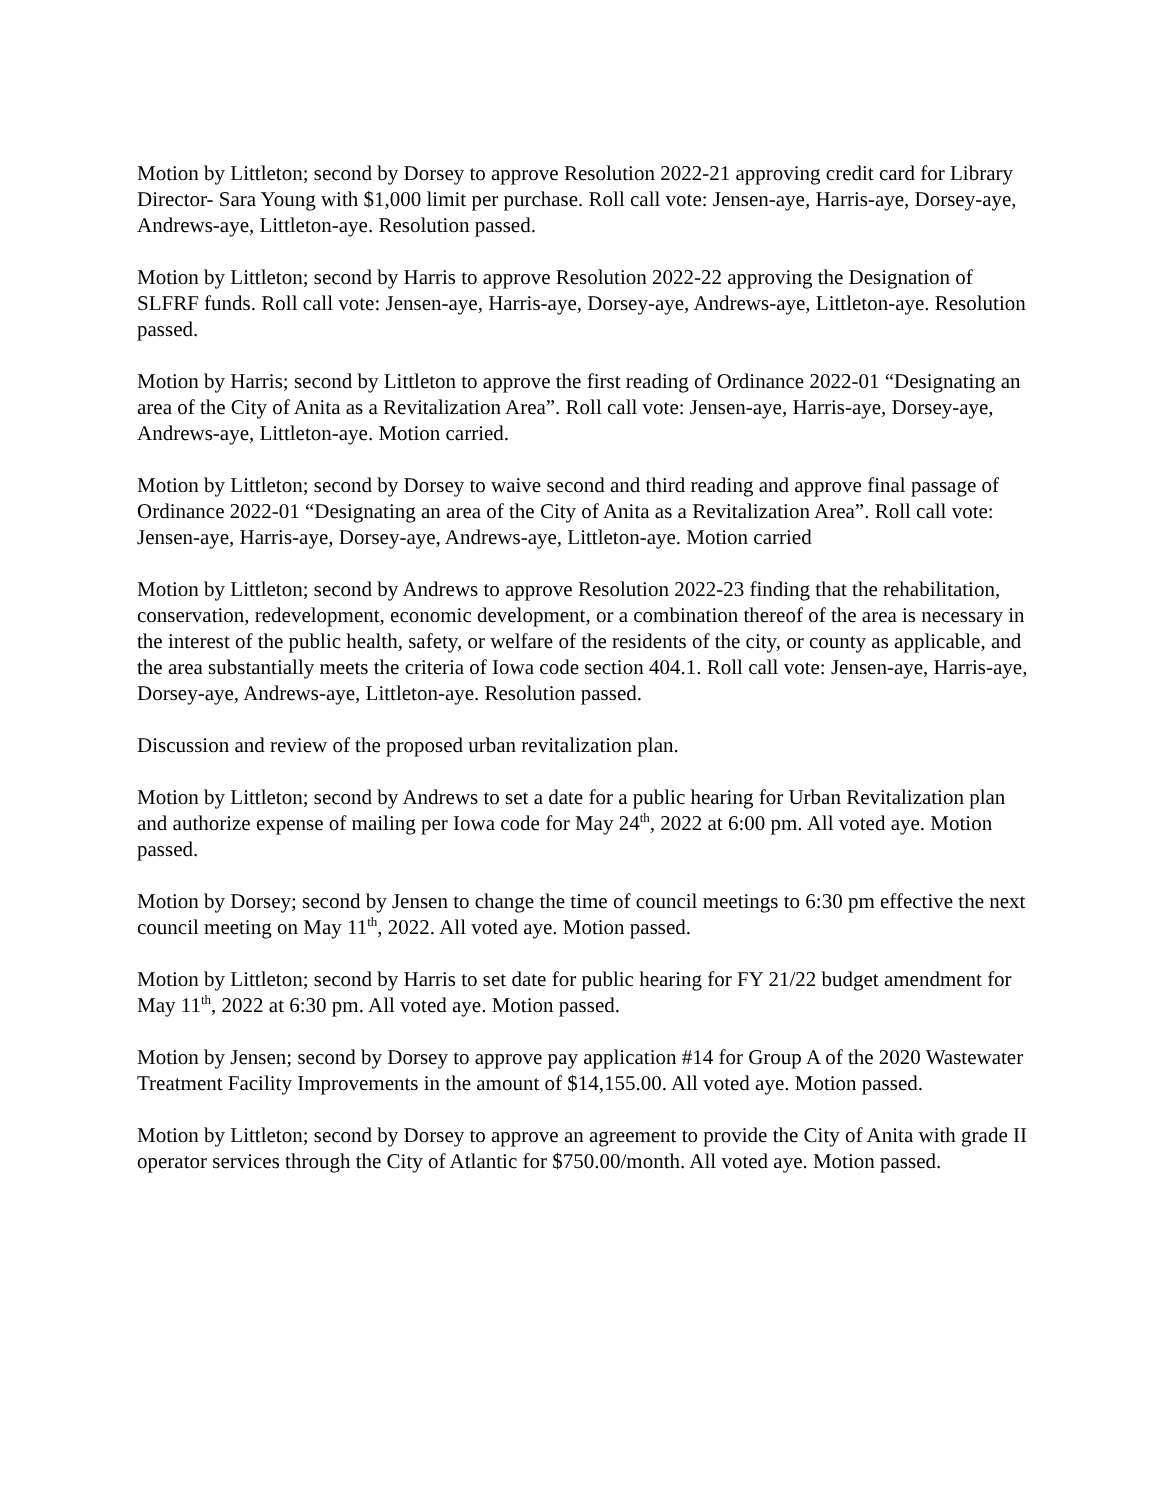Motion by Littleton; second by Dorsey to approve Resolution 2022-21 approving credit card for Library Director- Sara Young with $1,000 limit per purchase. Roll call vote: Jensen-aye, Harris-aye, Dorsey-aye, Andrews-aye, Littleton-aye. Resolution passed.
Motion by Littleton; second by Harris to approve Resolution 2022-22 approving the Designation of SLFRF funds. Roll call vote: Jensen-aye, Harris-aye, Dorsey-aye, Andrews-aye, Littleton-aye. Resolution passed.
Motion by Harris; second by Littleton to approve the first reading of Ordinance 2022-01 “Designating an area of the City of Anita as a Revitalization Area”. Roll call vote: Jensen-aye, Harris-aye, Dorsey-aye, Andrews-aye, Littleton-aye. Motion carried.
Motion by Littleton; second by Dorsey to waive second and third reading and approve final passage of Ordinance 2022-01 “Designating an area of the City of Anita as a Revitalization Area”. Roll call vote: Jensen-aye, Harris-aye, Dorsey-aye, Andrews-aye, Littleton-aye. Motion carried
Motion by Littleton; second by Andrews to approve Resolution 2022-23 finding that the rehabilitation, conservation, redevelopment, economic development, or a combination thereof of the area is necessary in the interest of the public health, safety, or welfare of the residents of the city, or county as applicable, and the area substantially meets the criteria of Iowa code section 404.1. Roll call vote: Jensen-aye, Harris-aye, Dorsey-aye, Andrews-aye, Littleton-aye. Resolution passed.
Discussion and review of the proposed urban revitalization plan.
Motion by Littleton; second by Andrews to set a date for a public hearing for Urban Revitalization plan and authorize expense of mailing per Iowa code for May 24<sup>th</sup>, 2022 at 6:00 pm. All voted aye. Motion passed.
Motion by Dorsey; second by Jensen to change the time of council meetings to 6:30 pm effective the next council meeting on May 11<sup>th</sup>, 2022. All voted aye. Motion passed.
Motion by Littleton; second by Harris to set date for public hearing for FY 21/22 budget amendment for May 11<sup>th</sup>, 2022 at 6:30 pm. All voted aye. Motion passed.
Motion by Jensen; second by Dorsey to approve pay application #14 for Group A of the 2020 Wastewater Treatment Facility Improvements in the amount of $14,155.00. All voted aye. Motion passed.
Motion by Littleton; second by Dorsey to approve an agreement to provide the City of Anita with grade II operator services through the City of Atlantic for $750.00/month. All voted aye. Motion passed.